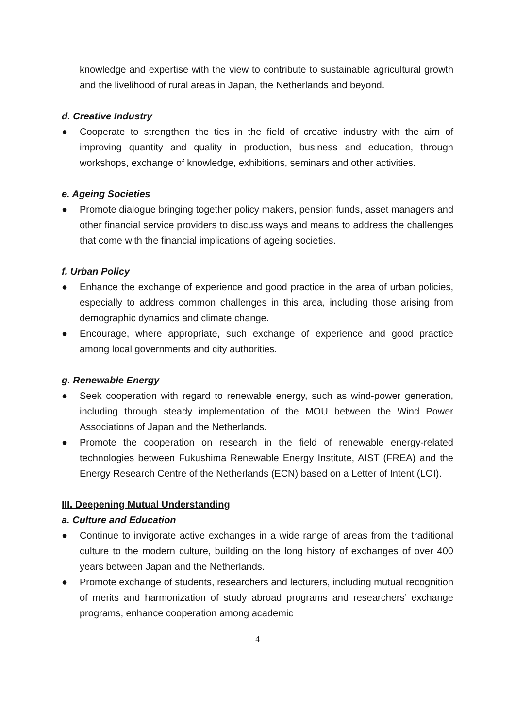knowledge and expertise with the view to contribute to sustainable agricultural growth and the livelihood of rural areas in Japan, the Netherlands and beyond.
d. Creative Industry
● Cooperate to strengthen the ties in the field of creative industry with the aim of improving quantity and quality in production, business and education, through workshops, exchange of knowledge, exhibitions, seminars and other activities.
e. Ageing Societies
● Promote dialogue bringing together policy makers, pension funds, asset managers and other financial service providers to discuss ways and means to address the challenges that come with the financial implications of ageing societies.
f. Urban Policy
● Enhance the exchange of experience and good practice in the area of urban policies, especially to address common challenges in this area, including those arising from demographic dynamics and climate change.
● Encourage, where appropriate, such exchange of experience and good practice among local governments and city authorities.
g. Renewable Energy
● Seek cooperation with regard to renewable energy, such as wind-power generation, including through steady implementation of the MOU between the Wind Power Associations of Japan and the Netherlands.
● Promote the cooperation on research in the field of renewable energy-related technologies between Fukushima Renewable Energy Institute, AIST (FREA) and the Energy Research Centre of the Netherlands (ECN) based on a Letter of Intent (LOI).
III. Deepening Mutual Understanding
a. Culture and Education
● Continue to invigorate active exchanges in a wide range of areas from the traditional culture to the modern culture, building on the long history of exchanges of over 400 years between Japan and the Netherlands.
● Promote exchange of students, researchers and lecturers, including mutual recognition of merits and harmonization of study abroad programs and researchers’ exchange programs, enhance cooperation among academic
4